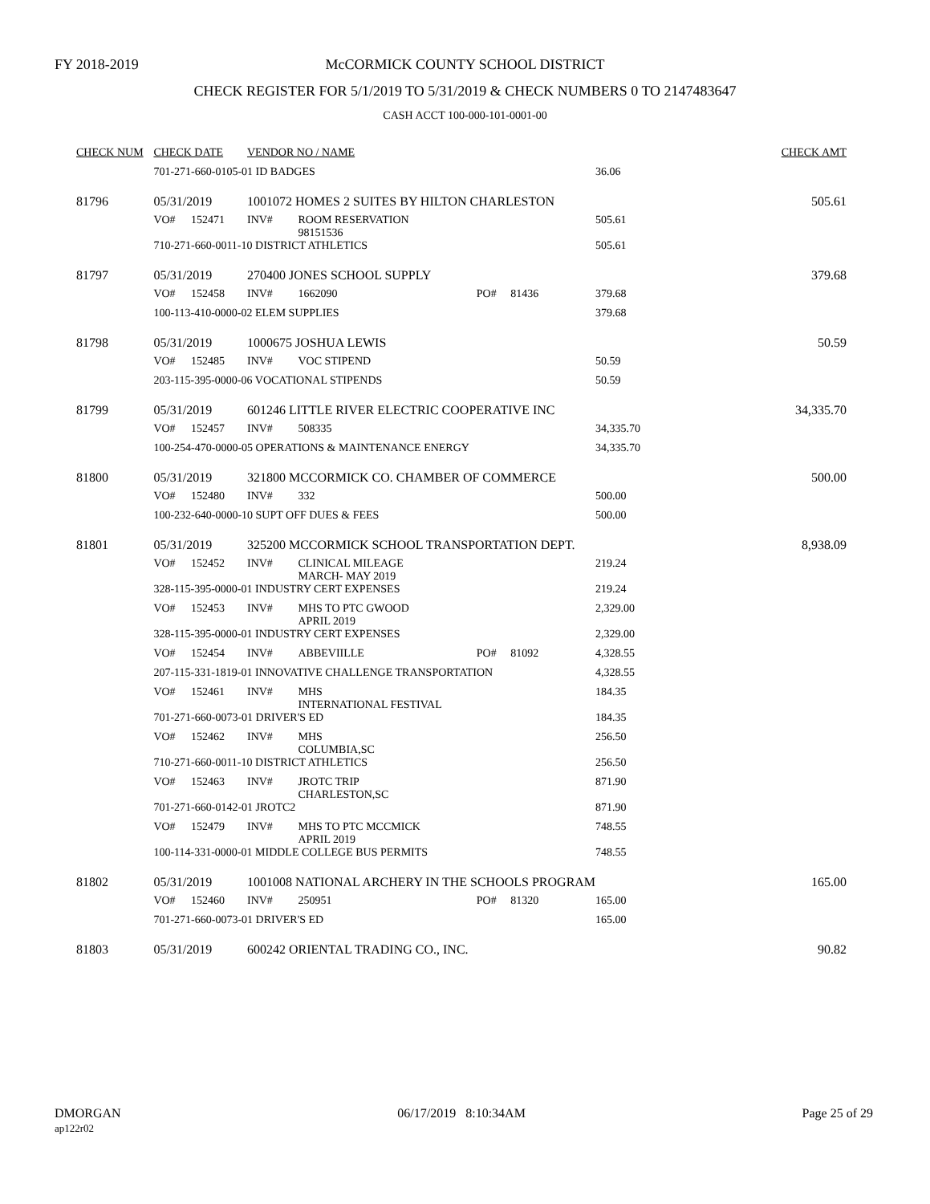FY 2018-2019
McCORMICK COUNTY SCHOOL DISTRICT
CHECK REGISTER FOR 5/1/2019 TO 5/31/2019 & CHECK NUMBERS 0 TO 2147483647
CASH ACCT 100-000-101-0001-00
| CHECK NUM | CHECK DATE | | VENDOR NO / NAME | | | | | CHECK AMT |
| --- | --- | --- | --- | --- | --- | --- | --- | --- |
| | 701-271-660-0105-01 ID BADGES | | | | | | 36.06 | |
| 81796 | 05/31/2019 | | 1001072 HOMES 2 SUITES BY HILTON CHARLESTON | | | | | 505.61 |
| | VO# | 152471 | INV# | ROOM RESERVATION 98151536 | | | 505.61 | |
| | 710-271-660-0011-10 DISTRICT ATHLETICS | | | | | | 505.61 | |
| 81797 | 05/31/2019 | | 270400 JONES SCHOOL SUPPLY | | | | | 379.68 |
| | VO# | 152458 | INV# | 1662090 | PO# | 81436 | 379.68 | |
| | 100-113-410-0000-02 ELEM SUPPLIES | | | | | | 379.68 | |
| 81798 | 05/31/2019 | | 1000675 JOSHUA LEWIS | | | | | 50.59 |
| | VO# | 152485 | INV# | VOC STIPEND | | | 50.59 | |
| | 203-115-395-0000-06 VOCATIONAL STIPENDS | | | | | | 50.59 | |
| 81799 | 05/31/2019 | | 601246 LITTLE RIVER ELECTRIC COOPERATIVE INC | | | | | 34,335.70 |
| | VO# | 152457 | INV# | 508335 | | | 34,335.70 | |
| | 100-254-470-0000-05 OPERATIONS & MAINTENANCE ENERGY | | | | | | 34,335.70 | |
| 81800 | 05/31/2019 | | 321800 MCCORMICK CO. CHAMBER OF COMMERCE | | | | | 500.00 |
| | VO# | 152480 | INV# | 332 | | | 500.00 | |
| | 100-232-640-0000-10 SUPT OFF DUES & FEES | | | | | | 500.00 | |
| 81801 | 05/31/2019 | | 325200 MCCORMICK SCHOOL TRANSPORTATION DEPT. | | | | | 8,938.09 |
| | VO# | 152452 | INV# | CLINICAL MILEAGE MARCH- MAY 2019 | | | 219.24 | |
| | 328-115-395-0000-01 INDUSTRY CERT EXPENSES | | | | | | 219.24 | |
| | VO# | 152453 | INV# | MHS TO PTC GWOOD APRIL 2019 | | | 2,329.00 | |
| | 328-115-395-0000-01 INDUSTRY CERT EXPENSES | | | | | | 2,329.00 | |
| | VO# | 152454 | INV# | ABBEVIILLE | PO# | 81092 | 4,328.55 | |
| | 207-115-331-1819-01 INNOVATIVE CHALLENGE TRANSPORTATION | | | | | | 4,328.55 | |
| | VO# | 152461 | INV# | MHS INTERNATIONAL FESTIVAL | | | 184.35 | |
| | 701-271-660-0073-01 DRIVER'S ED | | | | | | 184.35 | |
| | VO# | 152462 | INV# | MHS COLUMBIA,SC | | | 256.50 | |
| | 710-271-660-0011-10 DISTRICT ATHLETICS | | | | | | 256.50 | |
| | VO# | 152463 | INV# | JROTC TRIP CHARLESTON,SC | | | 871.90 | |
| | 701-271-660-0142-01 JROTC2 | | | | | | 871.90 | |
| | VO# | 152479 | INV# | MHS TO PTC MCCMICK APRIL 2019 | | | 748.55 | |
| | 100-114-331-0000-01 MIDDLE COLLEGE BUS PERMITS | | | | | | 748.55 | |
| 81802 | 05/31/2019 | | 1001008 NATIONAL ARCHERY IN THE SCHOOLS PROGRAM | | | | | 165.00 |
| | VO# | 152460 | INV# | 250951 | PO# | 81320 | 165.00 | |
| | 701-271-660-0073-01 DRIVER'S ED | | | | | | 165.00 | |
| 81803 | 05/31/2019 | | 600242 ORIENTAL TRADING CO., INC. | | | | | 90.82 |
DMORGAN
ap122r02
06/17/2019 8:10:34AM Page 25 of 29